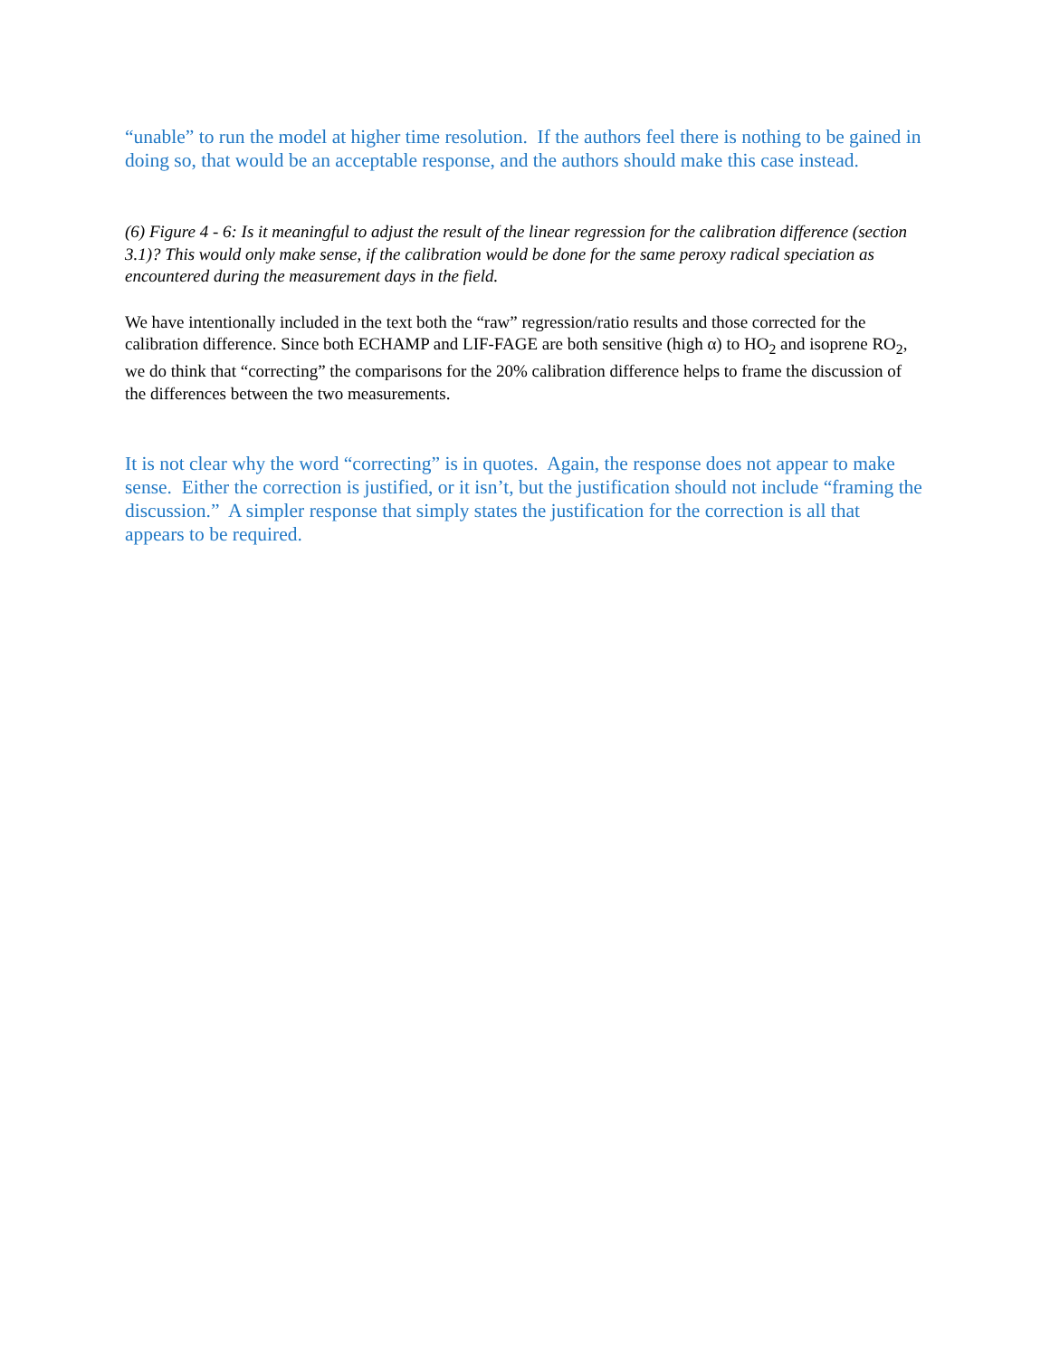“unable” to run the model at higher time resolution. If the authors feel there is nothing to be gained in doing so, that would be an acceptable response, and the authors should make this case instead.
(6) Figure 4 - 6: Is it meaningful to adjust the result of the linear regression for the calibration difference (section 3.1)? This would only make sense, if the calibration would be done for the same peroxy radical speciation as encountered during the measurement days in the field.
We have intentionally included in the text both the “raw” regression/ratio results and those corrected for the calibration difference. Since both ECHAMP and LIF-FAGE are both sensitive (high α) to HO<sub>2</sub> and isoprene RO<sub>2</sub>, we do think that “correcting” the comparisons for the 20% calibration difference helps to frame the discussion of the differences between the two measurements.
It is not clear why the word “correcting” is in quotes. Again, the response does not appear to make sense. Either the correction is justified, or it isn’t, but the justification should not include “framing the discussion.” A simpler response that simply states the justification for the correction is all that appears to be required.